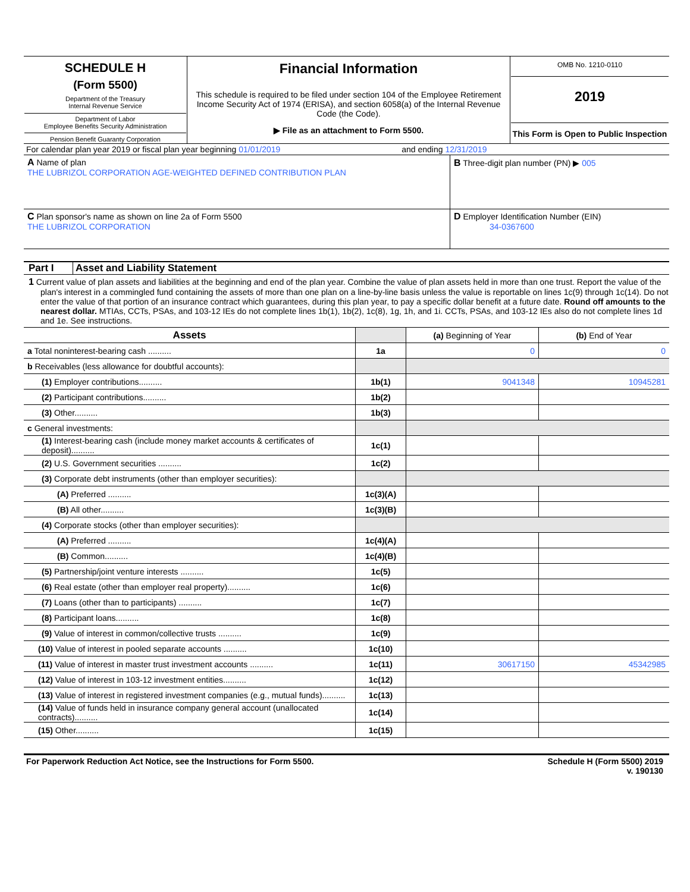| SCHEDULE H (Form 5500) Department of the Treasury Internal Revenue Service Department of Labor Employee Benefits Security Administration Pension Benefit Guaranty Corporation | Financial Information This schedule is required to be filed under section 104 of the Employee Retirement Income Security Act of 1974 (ERISA), and section 6058(a) of the Internal Revenue Code (the Code). ▶ File as an attachment to Form 5500. | OMB No. 1210-0110 2019 This Form is Open to Public Inspection |
For calendar plan year 2019 or fiscal plan year beginning 01/01/2019 and ending 12/31/2019
| A Name of plan THE LUBRIZOL CORPORATION AGE-WEIGHTED DEFINED CONTRIBUTION PLAN | B Three-digit plan number (PN) ▶ 005 |
| C Plan sponsor's name as shown on line 2a of Form 5500 THE LUBRIZOL CORPORATION | D Employer Identification Number (EIN) 34-0367600 |
Part I Asset and Liability Statement
1 Current value of plan assets and liabilities at the beginning and end of the plan year. Combine the value of plan assets held in more than one trust. Report the value of the plan's interest in a commingled fund containing the assets of more than one plan on a line-by-line basis unless the value is reportable on lines 1c(9) through 1c(14). Do not enter the value of that portion of an insurance contract which guarantees, during this plan year, to pay a specific dollar benefit at a future date. Round off amounts to the nearest dollar. MTIAs, CCTs, PSAs, and 103-12 IEs do not complete lines 1b(1), 1b(2), 1c(8), 1g, 1h, and 1i. CCTs, PSAs, and 103-12 IEs also do not complete lines 1d and 1e. See instructions.
| Assets | | (a) Beginning of Year | (b) End of Year |
| a Total noninterest-bearing cash .......... | 1a | 0 | 0 |
| b Receivables (less allowance for doubtful accounts): | | | |
| (1) Employer contributions.......... | 1b(1) | 9041348 | 10945281 |
| (2) Participant contributions.......... | 1b(2) | | |
| (3) Other.......... | 1b(3) | | |
| c General investments: | | | |
| (1) Interest-bearing cash (include money market accounts & certificates of deposit).......... | 1c(1) | | |
| (2) U.S. Government securities .......... | 1c(2) | | |
| (3) Corporate debt instruments (other than employer securities): | | | |
| (A) Preferred .......... | 1c(3)(A) | | |
| (B) All other.......... | 1c(3)(B) | | |
| (4) Corporate stocks (other than employer securities): | | | |
| (A) Preferred .......... | 1c(4)(A) | | |
| (B) Common.......... | 1c(4)(B) | | |
| (5) Partnership/joint venture interests .......... | 1c(5) | | |
| (6) Real estate (other than employer real property).......... | 1c(6) | | |
| (7) Loans (other than to participants) .......... | 1c(7) | | |
| (8) Participant loans.......... | 1c(8) | | |
| (9) Value of interest in common/collective trusts .......... | 1c(9) | | |
| (10) Value of interest in pooled separate accounts .......... | 1c(10) | | |
| (11) Value of interest in master trust investment accounts .......... | 1c(11) | 30617150 | 45342985 |
| (12) Value of interest in 103-12 investment entities.......... | 1c(12) | | |
| (13) Value of interest in registered investment companies (e.g., mutual funds).......... | 1c(13) | | |
| (14) Value of funds held in insurance company general account (unallocated contracts).......... | 1c(14) | | |
| (15) Other.......... | 1c(15) | | |
For Paperwork Reduction Act Notice, see the Instructions for Form 5500. Schedule H (Form 5500) 2019
v. 190130